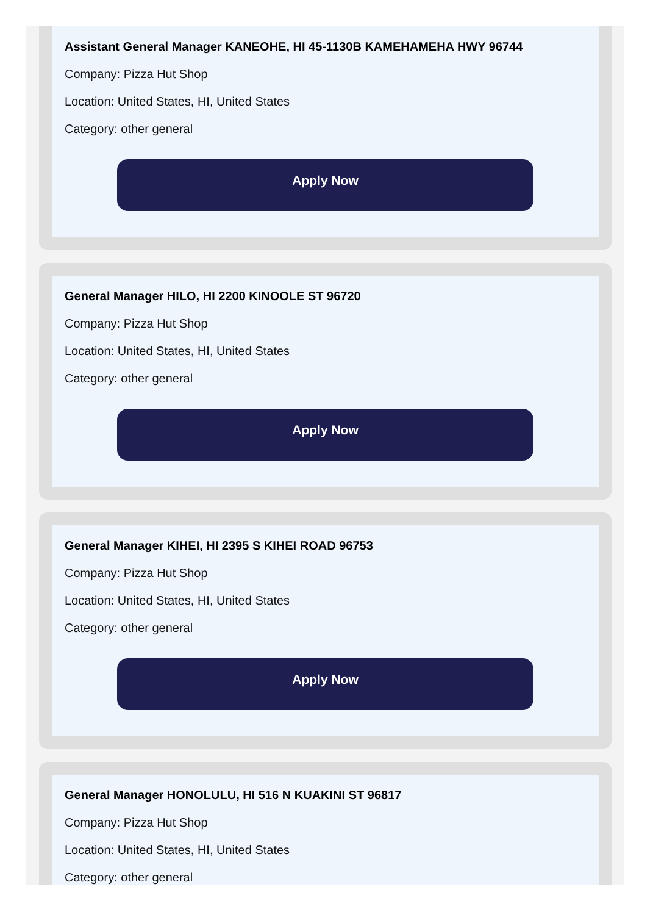Assistant General Manager KANEOHE, HI 45-1130B KAMEHAMEHA HWY 96744
Company: Pizza Hut Shop
Location: United States, HI, United States
Category: other general
Apply Now
General Manager HILO, HI 2200 KINOOLE ST 96720
Company: Pizza Hut Shop
Location: United States, HI, United States
Category: other general
Apply Now
General Manager KIHEI, HI 2395 S KIHEI ROAD 96753
Company: Pizza Hut Shop
Location: United States, HI, United States
Category: other general
Apply Now
General Manager HONOLULU, HI 516 N KUAKINI ST 96817
Company: Pizza Hut Shop
Location: United States, HI, United States
Category: other general